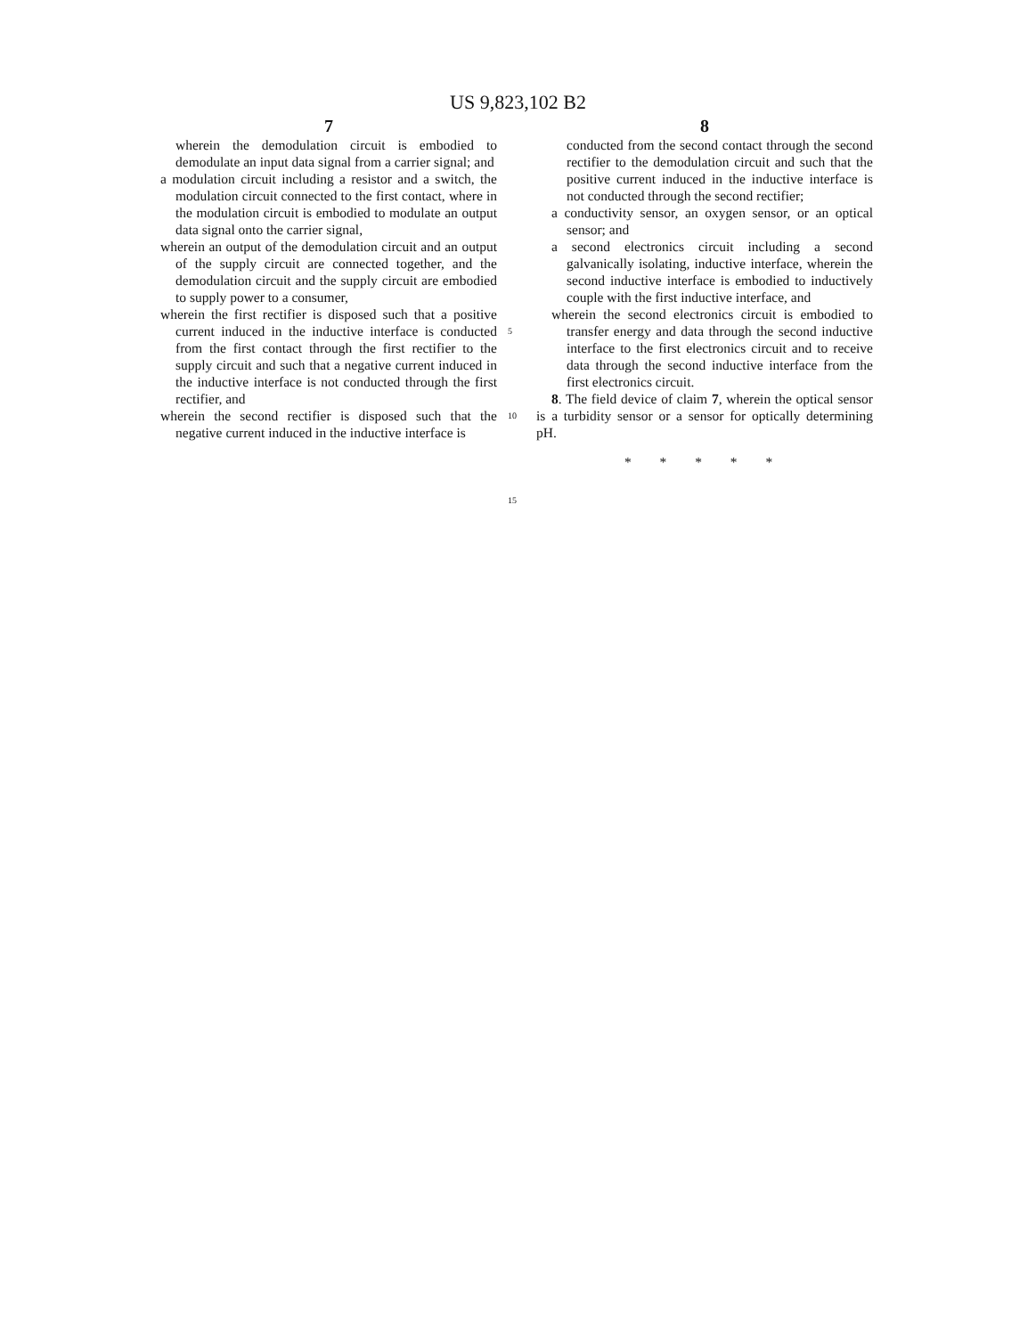US 9,823,102 B2
7
wherein the demodulation circuit is embodied to demodulate an input data signal from a carrier signal; and
a modulation circuit including a resistor and a switch, the modulation circuit connected to the first contact, where in the modulation circuit is embodied to modulate an output data signal onto the carrier signal,
wherein an output of the demodulation circuit and an output of the supply circuit are connected together, and the demodulation circuit and the supply circuit are embodied to supply power to a consumer,
wherein the first rectifier is disposed such that a positive current induced in the inductive interface is conducted from the first contact through the first rectifier to the supply circuit and such that a negative current induced in the inductive interface is not conducted through the first rectifier, and
wherein the second rectifier is disposed such that the negative current induced in the inductive interface is
5
10
15
8
conducted from the second contact through the second rectifier to the demodulation circuit and such that the positive current induced in the inductive interface is not conducted through the second rectifier;
a conductivity sensor, an oxygen sensor, or an optical sensor; and
a second electronics circuit including a second galvanically isolating, inductive interface, wherein the second inductive interface is embodied to inductively couple with the first inductive interface, and
wherein the second electronics circuit is embodied to transfer energy and data through the second inductive interface to the first electronics circuit and to receive data through the second inductive interface from the first electronics circuit.
8. The field device of claim 7, wherein the optical sensor is a turbidity sensor or a sensor for optically determining pH.
* * * * *